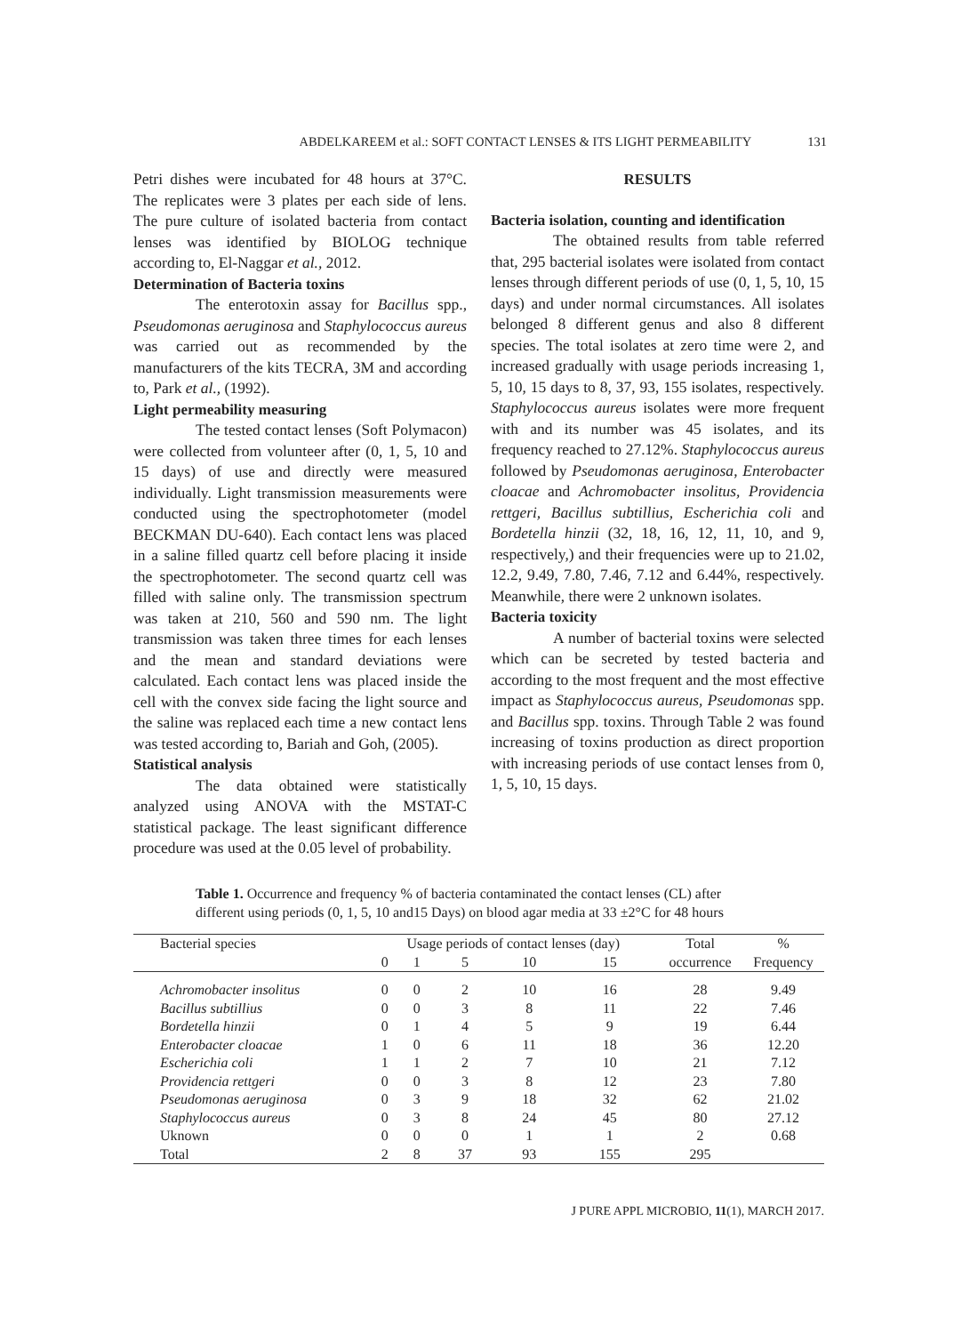ABDELKAREEM et al.: SOFT CONTACT LENSES & ITS LIGHT PERMEABILITY 131
Petri dishes were incubated for 48 hours at 37°C. The replicates were 3 plates per each side of lens. The pure culture of isolated bacteria from contact lenses was identified by BIOLOG technique according to, El-Naggar et al., 2012.
Determination of Bacteria toxins
The enterotoxin assay for Bacillus spp., Pseudomonas aeruginosa and Staphylococcus aureus was carried out as recommended by the manufacturers of the kits TECRA, 3M and according to, Park et al., (1992).
Light permeability measuring
The tested contact lenses (Soft Polymacon) were collected from volunteer after (0, 1, 5, 10 and 15 days) of use and directly were measured individually. Light transmission measurements were conducted using the spectrophotometer (model BECKMAN DU-640). Each contact lens was placed in a saline filled quartz cell before placing it inside the spectrophotometer. The second quartz cell was filled with saline only. The transmission spectrum was taken at 210, 560 and 590 nm. The light transmission was taken three times for each lenses and the mean and standard deviations were calculated. Each contact lens was placed inside the cell with the convex side facing the light source and the saline was replaced each time a new contact lens was tested according to, Bariah and Goh, (2005).
Statistical analysis
The data obtained were statistically analyzed using ANOVA with the MSTAT-C statistical package. The least significant difference procedure was used at the 0.05 level of probability.
RESULTS
Bacteria isolation, counting and identification
The obtained results from table referred that, 295 bacterial isolates were isolated from contact lenses through different periods of use (0, 1, 5, 10, 15 days) and under normal circumstances. All isolates belonged 8 different genus and also 8 different species. The total isolates at zero time were 2, and increased gradually with usage periods increasing 1, 5, 10, 15 days to 8, 37, 93, 155 isolates, respectively. Staphylococcus aureus isolates were more frequent with and its number was 45 isolates, and its frequency reached to 27.12%. Staphylococcus aureus followed by Pseudomonas aeruginosa, Enterobacter cloacae and Achromobacter insolitus, Providencia rettgeri, Bacillus subtillius, Escherichia coli and Bordetella hinzii (32, 18, 16, 12, 11, 10, and 9, respectively,) and their frequencies were up to 21.02, 12.2, 9.49, 7.80, 7.46, 7.12 and 6.44%, respectively. Meanwhile, there were 2 unknown isolates.
Bacteria toxicity
A number of bacterial toxins were selected which can be secreted by tested bacteria and according to the most frequent and the most effective impact as Staphylococcus aureus, Pseudomonas spp. and Bacillus spp. toxins. Through Table 2 was found increasing of toxins production as direct proportion with increasing periods of use contact lenses from 0, 1, 5, 10, 15 days.
Table 1. Occurrence and frequency % of bacteria contaminated the contact lenses (CL) after different using periods (0, 1, 5, 10 and15 Days) on blood agar media at 33 ±2°C for 48 hours
| Bacterial species | Usage periods of contact lenses (day) | | | | | Total | % |
| --- | --- | --- | --- | --- | --- | --- | --- |
| | 0 | 1 | 5 | 10 | 15 | occurrence | Frequency |
| Achromobacter insolitus | 0 | 0 | 2 | 10 | 16 | 28 | 9.49 |
| Bacillus subtillius | 0 | 0 | 3 | 8 | 11 | 22 | 7.46 |
| Bordetella hinzii | 0 | 1 | 4 | 5 | 9 | 19 | 6.44 |
| Enterobacter cloacae | 1 | 0 | 6 | 11 | 18 | 36 | 12.20 |
| Escherichia coli | 1 | 1 | 2 | 7 | 10 | 21 | 7.12 |
| Providencia rettgeri | 0 | 0 | 3 | 8 | 12 | 23 | 7.80 |
| Pseudomonas aeruginosa | 0 | 3 | 9 | 18 | 32 | 62 | 21.02 |
| Staphylococcus aureus | 0 | 3 | 8 | 24 | 45 | 80 | 27.12 |
| Uknown | 0 | 0 | 0 | 1 | 1 | 2 | 0.68 |
| Total | 2 | 8 | 37 | 93 | 155 | 295 | |
J PURE APPL MICROBIO, 11(1), MARCH 2017.